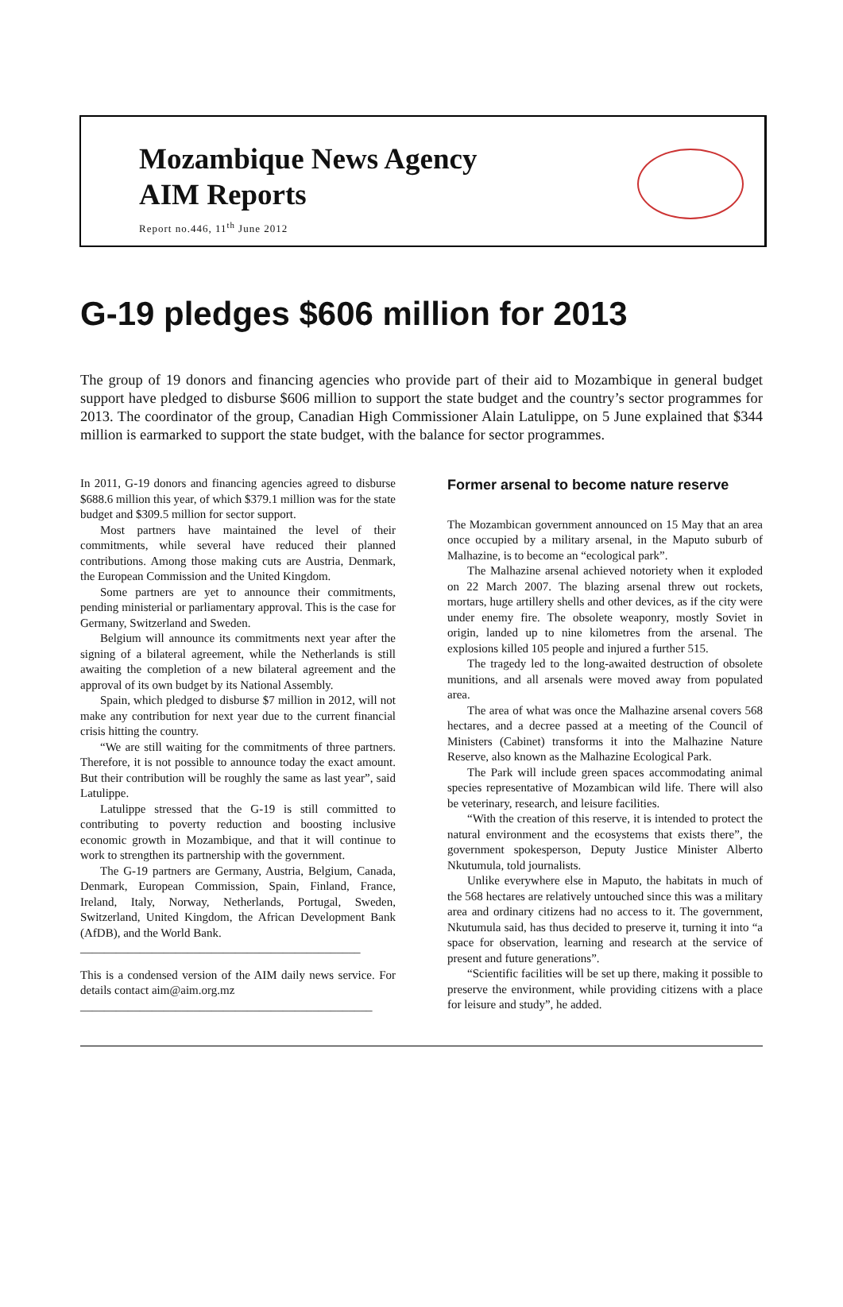Mozambique News Agency
AIM Reports
Report no.446, 11<sup>th</sup> June 2012
G-19 pledges $606 million for 2013
The group of 19 donors and financing agencies who provide part of their aid to Mozambique in general budget support have pledged to disburse $606 million to support the state budget and the country’s sector programmes for 2013. The coordinator of the group, Canadian High Commissioner Alain Latulippe, on 5 June explained that $344 million is earmarked to support the state budget, with the balance for sector programmes.
In 2011, G-19 donors and financing agencies agreed to disburse $688.6 million this year, of which $379.1 million was for the state budget and $309.5 million for sector support.
Most partners have maintained the level of their commitments, while several have reduced their planned contributions. Among those making cuts are Austria, Denmark, the European Commission and the United Kingdom.
Some partners are yet to announce their commitments, pending ministerial or parliamentary approval. This is the case for Germany, Switzerland and Sweden.
Belgium will announce its commitments next year after the signing of a bilateral agreement, while the Netherlands is still awaiting the completion of a new bilateral agreement and the approval of its own budget by its National Assembly.
Spain, which pledged to disburse $7 million in 2012, will not make any contribution for next year due to the current financial crisis hitting the country.
“We are still waiting for the commitments of three partners. Therefore, it is not possible to announce today the exact amount. But their contribution will be roughly the same as last year”, said Latulippe.
Latulippe stressed that the G-19 is still committed to contributing to poverty reduction and boosting inclusive economic growth in Mozambique, and that it will continue to work to strengthen its partnership with the government.
The G-19 partners are Germany, Austria, Belgium, Canada, Denmark, European Commission, Spain, Finland, France, Ireland, Italy, Norway, Netherlands, Portugal, Sweden, Switzerland, United Kingdom, the African Development Bank (AfDB), and the World Bank.
_______________________________________________
This is a condensed version of the AIM daily news service. For details contact aim@aim.org.mz
_________________________________________________
Former arsenal to become nature reserve
The Mozambican government announced on 15 May that an area once occupied by a military arsenal, in the Maputo suburb of Malhazine, is to become an “ecological park”.
The Malhazine arsenal achieved notoriety when it exploded on 22 March 2007. The blazing arsenal threw out rockets, mortars, huge artillery shells and other devices, as if the city were under enemy fire. The obsolete weaponry, mostly Soviet in origin, landed up to nine kilometres from the arsenal. The explosions killed 105 people and injured a further 515.
The tragedy led to the long-awaited destruction of obsolete munitions, and all arsenals were moved away from populated area.
The area of what was once the Malhazine arsenal covers 568 hectares, and a decree passed at a meeting of the Council of Ministers (Cabinet) transforms it into the Malhazine Nature Reserve, also known as the Malhazine Ecological Park.
The Park will include green spaces accommodating animal species representative of Mozambican wild life. There will also be veterinary, research, and leisure facilities.
“With the creation of this reserve, it is intended to protect the natural environment and the ecosystems that exists there”, the government spokesperson, Deputy Justice Minister Alberto Nkutumula, told journalists.
Unlike everywhere else in Maputo, the habitats in much of the 568 hectares are relatively untouched since this was a military area and ordinary citizens had no access to it. The government, Nkutumula said, has thus decided to preserve it, turning it into “a space for observation, learning and research at the service of present and future generations”.
“Scientific facilities will be set up there, making it possible to preserve the environment, while providing citizens with a place for leisure and study”, he added.